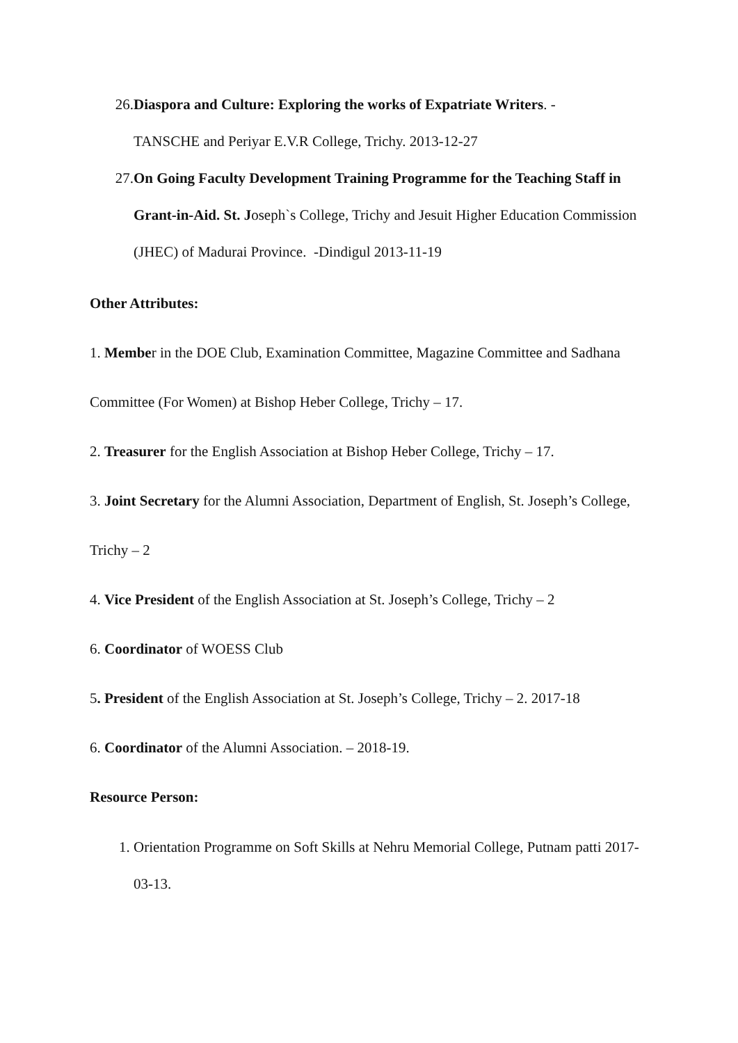26. Diaspora and Culture: Exploring the works of Expatriate Writers. -
TANSCHE and Periyar E.V.R College, Trichy. 2013-12-27
27. On Going Faculty Development Training Programme for the Teaching Staff in Grant-in-Aid. St. Joseph`s College, Trichy and Jesuit Higher Education Commission (JHEC) of Madurai Province. -Dindigul 2013-11-19
Other Attributes:
1. Member in the DOE Club, Examination Committee, Magazine Committee and Sadhana Committee (For Women) at Bishop Heber College, Trichy – 17.
2. Treasurer for the English Association at Bishop Heber College, Trichy – 17.
3. Joint Secretary for the Alumni Association, Department of English, St. Joseph’s College, Trichy – 2
4. Vice President of the English Association at St. Joseph’s College, Trichy – 2
6. Coordinator of WOESS Club
5. President of the English Association at St. Joseph’s College, Trichy – 2. 2017-18
6. Coordinator of the Alumni Association. – 2018-19.
Resource Person:
1. Orientation Programme on Soft Skills at Nehru Memorial College, Putnam patti 2017-03-13.